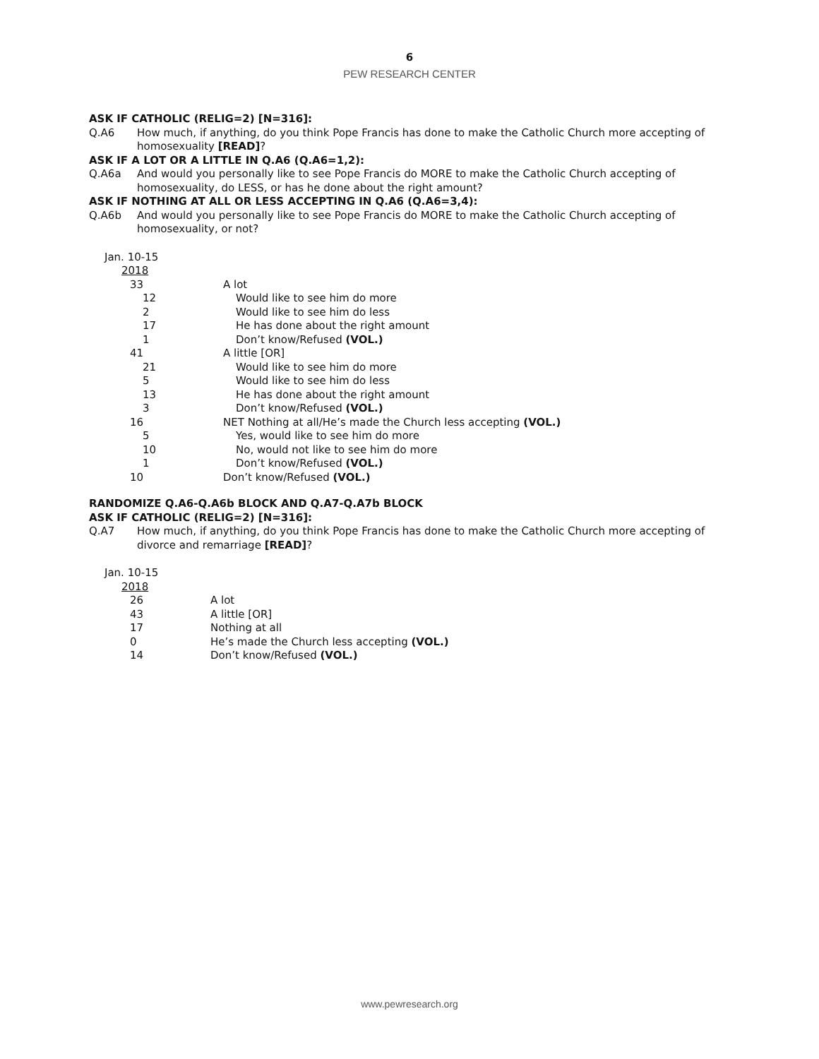6
PEW RESEARCH CENTER
ASK IF CATHOLIC (RELIG=2) [N=316]:
Q.A6 How much, if anything, do you think Pope Francis has done to make the Catholic Church more accepting of homosexuality [READ]?
ASK IF A LOT OR A LITTLE IN Q.A6 (Q.A6=1,2):
Q.A6a And would you personally like to see Pope Francis do MORE to make the Catholic Church accepting of homosexuality, do LESS, or has he done about the right amount?
ASK IF NOTHING AT ALL OR LESS ACCEPTING IN Q.A6 (Q.A6=3,4):
Q.A6b And would you personally like to see Pope Francis do MORE to make the Catholic Church accepting of homosexuality, or not?
| Jan. 10-15 | |
| 2018 | |
| 33 | A lot |
| 12 | Would like to see him do more |
| 2 | Would like to see him do less |
| 17 | He has done about the right amount |
| 1 | Don’t know/Refused (VOL.) |
| 41 | A little [OR] |
| 21 | Would like to see him do more |
| 5 | Would like to see him do less |
| 13 | He has done about the right amount |
| 3 | Don’t know/Refused (VOL.) |
| 16 | NET Nothing at all/He’s made the Church less accepting (VOL.) |
| 5 | Yes, would like to see him do more |
| 10 | No, would not like to see him do more |
| 1 | Don’t know/Refused (VOL.) |
| 10 | Don’t know/Refused (VOL.) |
RANDOMIZE Q.A6-Q.A6b BLOCK AND Q.A7-Q.A7b BLOCK
ASK IF CATHOLIC (RELIG=2) [N=316]:
Q.A7 How much, if anything, do you think Pope Francis has done to make the Catholic Church more accepting of divorce and remarriage [READ]?
| Jan. 10-15 | |
| 2018 | |
| 26 | A lot |
| 43 | A little [OR] |
| 17 | Nothing at all |
| 0 | He’s made the Church less accepting (VOL.) |
| 14 | Don’t know/Refused (VOL.) |
www.pewresearch.org